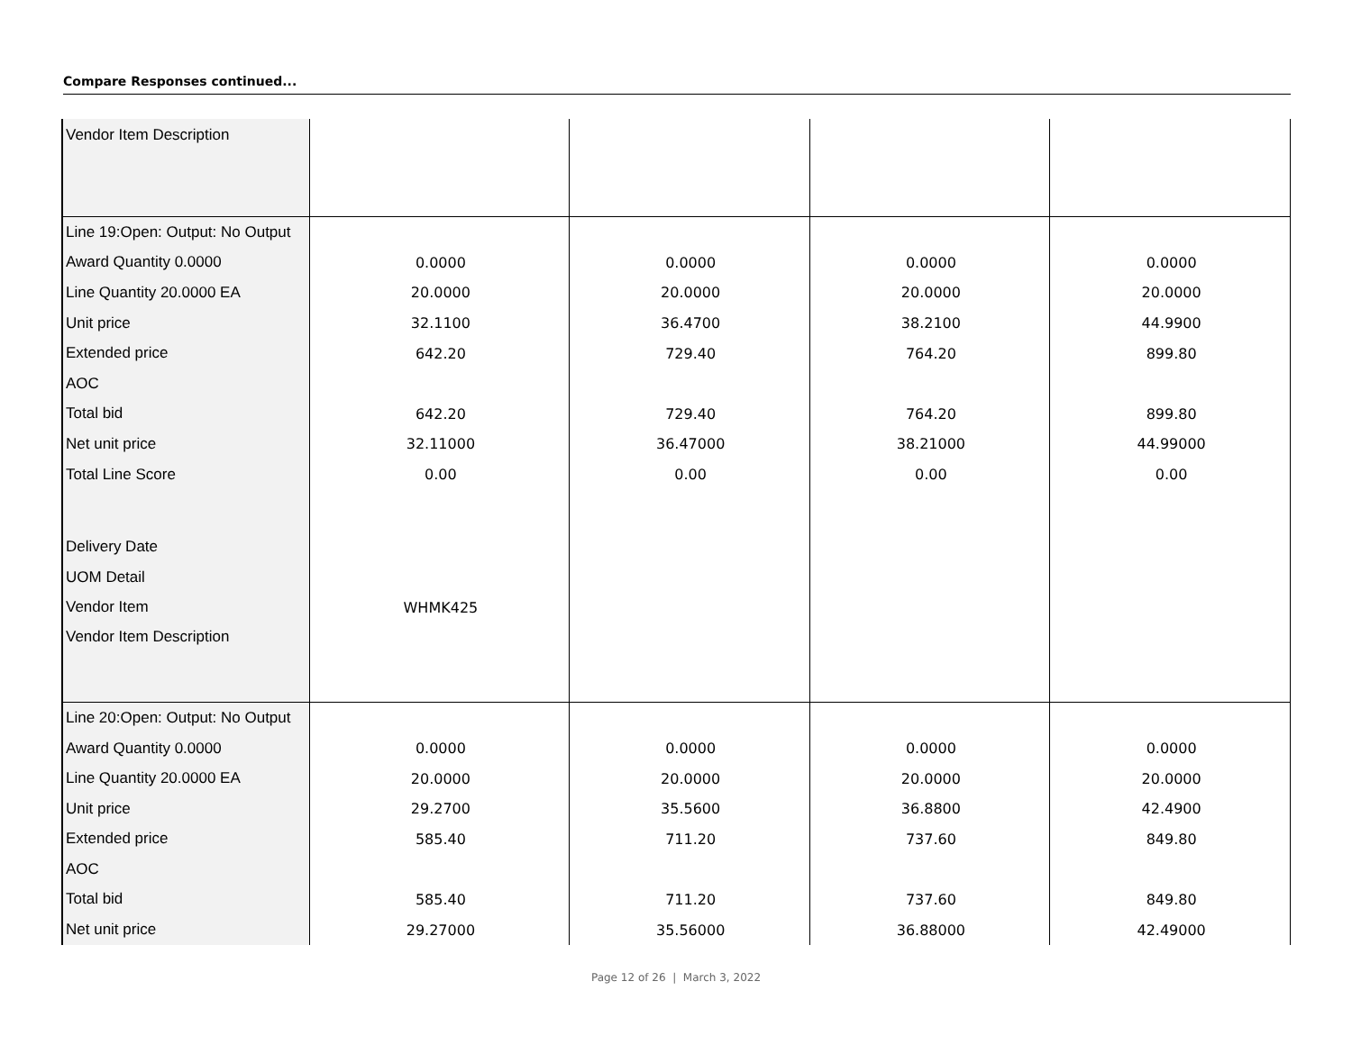Compare Responses continued...
| Vendor Item Description | | | | |
| Line 19:Open: Output: No Output | | | | |
| Award Quantity 0.0000 | 0.0000 | 0.0000 | 0.0000 | 0.0000 |
| Line Quantity 20.0000 EA | 20.0000 | 20.0000 | 20.0000 | 20.0000 |
| Unit price | 32.1100 | 36.4700 | 38.2100 | 44.9900 |
| Extended price | 642.20 | 729.40 | 764.20 | 899.80 |
| AOC | | | | |
| Total bid | 642.20 | 729.40 | 764.20 | 899.80 |
| Net unit price | 32.11000 | 36.47000 | 38.21000 | 44.99000 |
| Total Line Score | 0.00 | 0.00 | 0.00 | 0.00 |
| Delivery Date | | | | |
| UOM Detail | | | | |
| Vendor Item | WHMK425 | | | |
| Vendor Item Description | | | | |
| Line 20:Open: Output: No Output | | | | |
| Award Quantity 0.0000 | 0.0000 | 0.0000 | 0.0000 | 0.0000 |
| Line Quantity 20.0000 EA | 20.0000 | 20.0000 | 20.0000 | 20.0000 |
| Unit price | 29.2700 | 35.5600 | 36.8800 | 42.4900 |
| Extended price | 585.40 | 711.20 | 737.60 | 849.80 |
| AOC | | | | |
| Total bid | 585.40 | 711.20 | 737.60 | 849.80 |
| Net unit price | 29.27000 | 35.56000 | 36.88000 | 42.49000 |
Page 12 of 26 | March 3, 2022